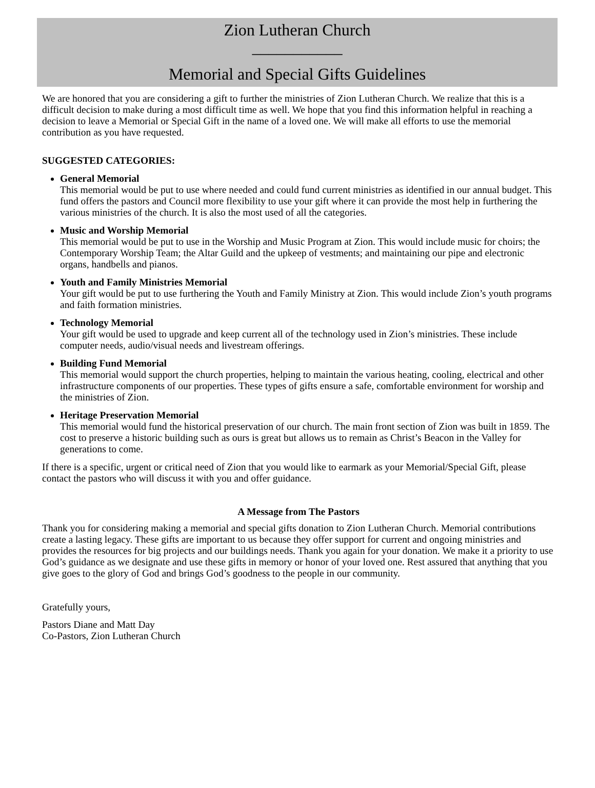Zion Lutheran Church
___________
Memorial and Special Gifts Guidelines
We are honored that you are considering a gift to further the ministries of Zion Lutheran Church. We realize that this is a difficult decision to make during a most difficult time as well. We hope that you find this information helpful in reaching a decision to leave a Memorial or Special Gift in the name of a loved one. We will make all efforts to use the memorial contribution as you have requested.
SUGGESTED CATEGORIES:
General Memorial
This memorial would be put to use where needed and could fund current ministries as identified in our annual budget. This fund offers the pastors and Council more flexibility to use your gift where it can provide the most help in furthering the various ministries of the church. It is also the most used of all the categories.
Music and Worship Memorial
This memorial would be put to use in the Worship and Music Program at Zion. This would include music for choirs; the Contemporary Worship Team; the Altar Guild and the upkeep of vestments; and maintaining our pipe and electronic organs, handbells and pianos.
Youth and Family Ministries Memorial
Your gift would be put to use furthering the Youth and Family Ministry at Zion. This would include Zion’s youth programs and faith formation ministries.
Technology Memorial
Your gift would be used to upgrade and keep current all of the technology used in Zion’s ministries. These include computer needs, audio/visual needs and livestream offerings.
Building Fund Memorial
This memorial would support the church properties, helping to maintain the various heating, cooling, electrical and other infrastructure components of our properties. These types of gifts ensure a safe, comfortable environment for worship and the ministries of Zion.
Heritage Preservation Memorial
This memorial would fund the historical preservation of our church. The main front section of Zion was built in 1859. The cost to preserve a historic building such as ours is great but allows us to remain as Christ’s Beacon in the Valley for generations to come.
If there is a specific, urgent or critical need of Zion that you would like to earmark as your Memorial/Special Gift, please contact the pastors who will discuss it with you and offer guidance.
A Message from The Pastors
Thank you for considering making a memorial and special gifts donation to Zion Lutheran Church. Memorial contributions create a lasting legacy. These gifts are important to us because they offer support for current and ongoing ministries and provides the resources for big projects and our buildings needs. Thank you again for your donation. We make it a priority to use God’s guidance as we designate and use these gifts in memory or honor of your loved one. Rest assured that anything that you give goes to the glory of God and brings God’s goodness to the people in our community.
Gratefully yours,
Pastors Diane and Matt Day
Co-Pastors, Zion Lutheran Church